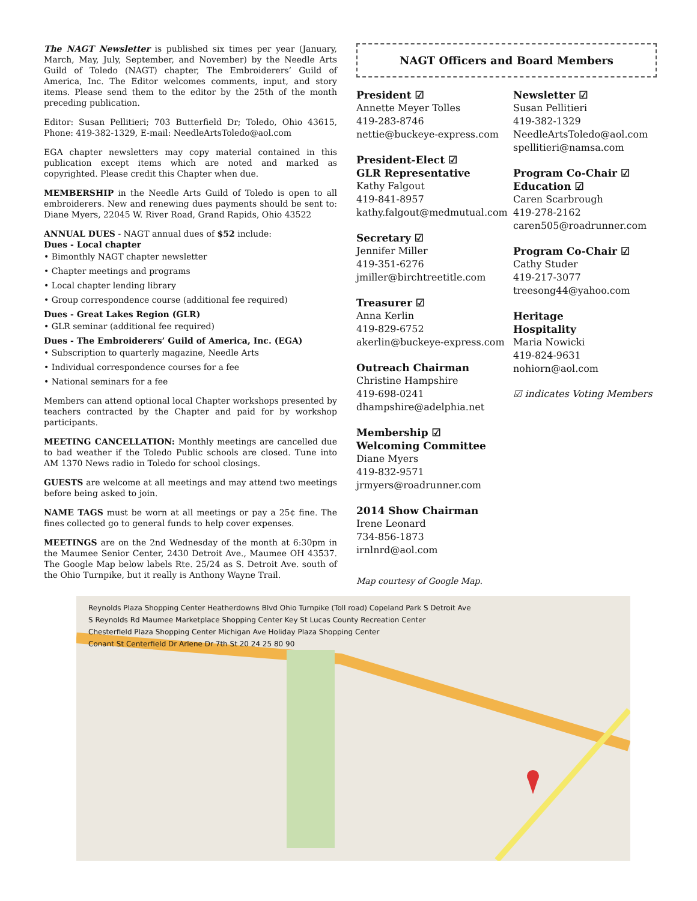The NAGT Newsletter is published six times per year (January, March, May, July, September, and November) by the Needle Arts Guild of Toledo (NAGT) chapter, The Embroiderers’ Guild of America, Inc. The Editor welcomes comments, input, and story items. Please send them to the editor by the 25th of the month preceding publication.
Editor: Susan Pellitieri; 703 Butterfield Dr; Toledo, Ohio 43615, Phone: 419-382-1329, E-mail: NeedleArtsToledo@aol.com
EGA chapter newsletters may copy material contained in this publication except items which are noted and marked as copyrighted. Please credit this Chapter when due.
MEMBERSHIP in the Needle Arts Guild of Toledo is open to all embroiderers. New and renewing dues payments should be sent to: Diane Myers, 22045 W. River Road, Grand Rapids, Ohio 43522
ANNUAL DUES - NAGT annual dues of $52 include:
Dues - Local chapter
• Bimonthly NAGT chapter newsletter
• Chapter meetings and programs
• Local chapter lending library
• Group correspondence course (additional fee required)
Dues - Great Lakes Region (GLR)
• GLR seminar (additional fee required)
Dues - The Embroiderers’ Guild of America, Inc. (EGA)
• Subscription to quarterly magazine, Needle Arts
• Individual correspondence courses for a fee
• National seminars for a fee
Members can attend optional local Chapter workshops presented by teachers contracted by the Chapter and paid for by workshop participants.
MEETING CANCELLATION: Monthly meetings are cancelled due to bad weather if the Toledo Public schools are closed. Tune into AM 1370 News radio in Toledo for school closings.
GUESTS are welcome at all meetings and may attend two meetings before being asked to join.
NAME TAGS must be worn at all meetings or pay a 25¢ fine. The fines collected go to general funds to help cover expenses.
MEETINGS are on the 2nd Wednesday of the month at 6:30pm in the Maumee Senior Center, 2430 Detroit Ave., Maumee OH 43537. The Google Map below labels Rte. 25/24 as S. Detroit Ave. south of the Ohio Turnpike, but it really is Anthony Wayne Trail.
NAGT Officers and Board Members
President ☑
Annette Meyer Tolles
419-283-8746
nettie@buckeye-express.com
President-Elect ☑
GLR Representative
Kathy Falgout
419-841-8957
kathy.falgout@medmutual.com
Secretary ☑
Jennifer Miller
419-351-6276
jmiller@birchtreetitle.com
Treasurer ☑
Anna Kerlin
419-829-6752
akerlin@buckeye-express.com
Outreach Chairman
Christine Hampshire
419-698-0241
dhampshire@adelphia.net
Membership ☑
Welcoming Committee
Diane Myers
419-832-9571
jrmyers@roadrunner.com
2014 Show Chairman
Irene Leonard
734-856-1873
irnlnrd@aol.com
Newsletter ☑
Susan Pellitieri
419-382-1329
NeedleArtsToledo@aol.com
spellitieri@namsa.com
Program Co-Chair ☑
Education ☑
Caren Scarbrough
419-278-2162
caren505@roadrunner.com
Program Co-Chair ☑
Cathy Studer
419-217-3077
treesong44@yahoo.com
Heritage
Hospitality
Maria Nowicki
419-824-9631
nohiorn@aol.com
☑ indicates Voting Members
Map courtesy of Google Map.
Reynolds Plaza Shopping Center Heatherdowns Blvd Ohio Turnpike (Toll road) Copeland Park S Detroit Ave
S Reynolds Rd Maumee Marketplace Shopping Center Key St Lucas County Recreation Center
Chesterfield Plaza Shopping Center Michigan Ave Holiday Plaza Shopping Center
Conant St Centerfield Dr Arlene Dr 7th St 20 24 25 80 90